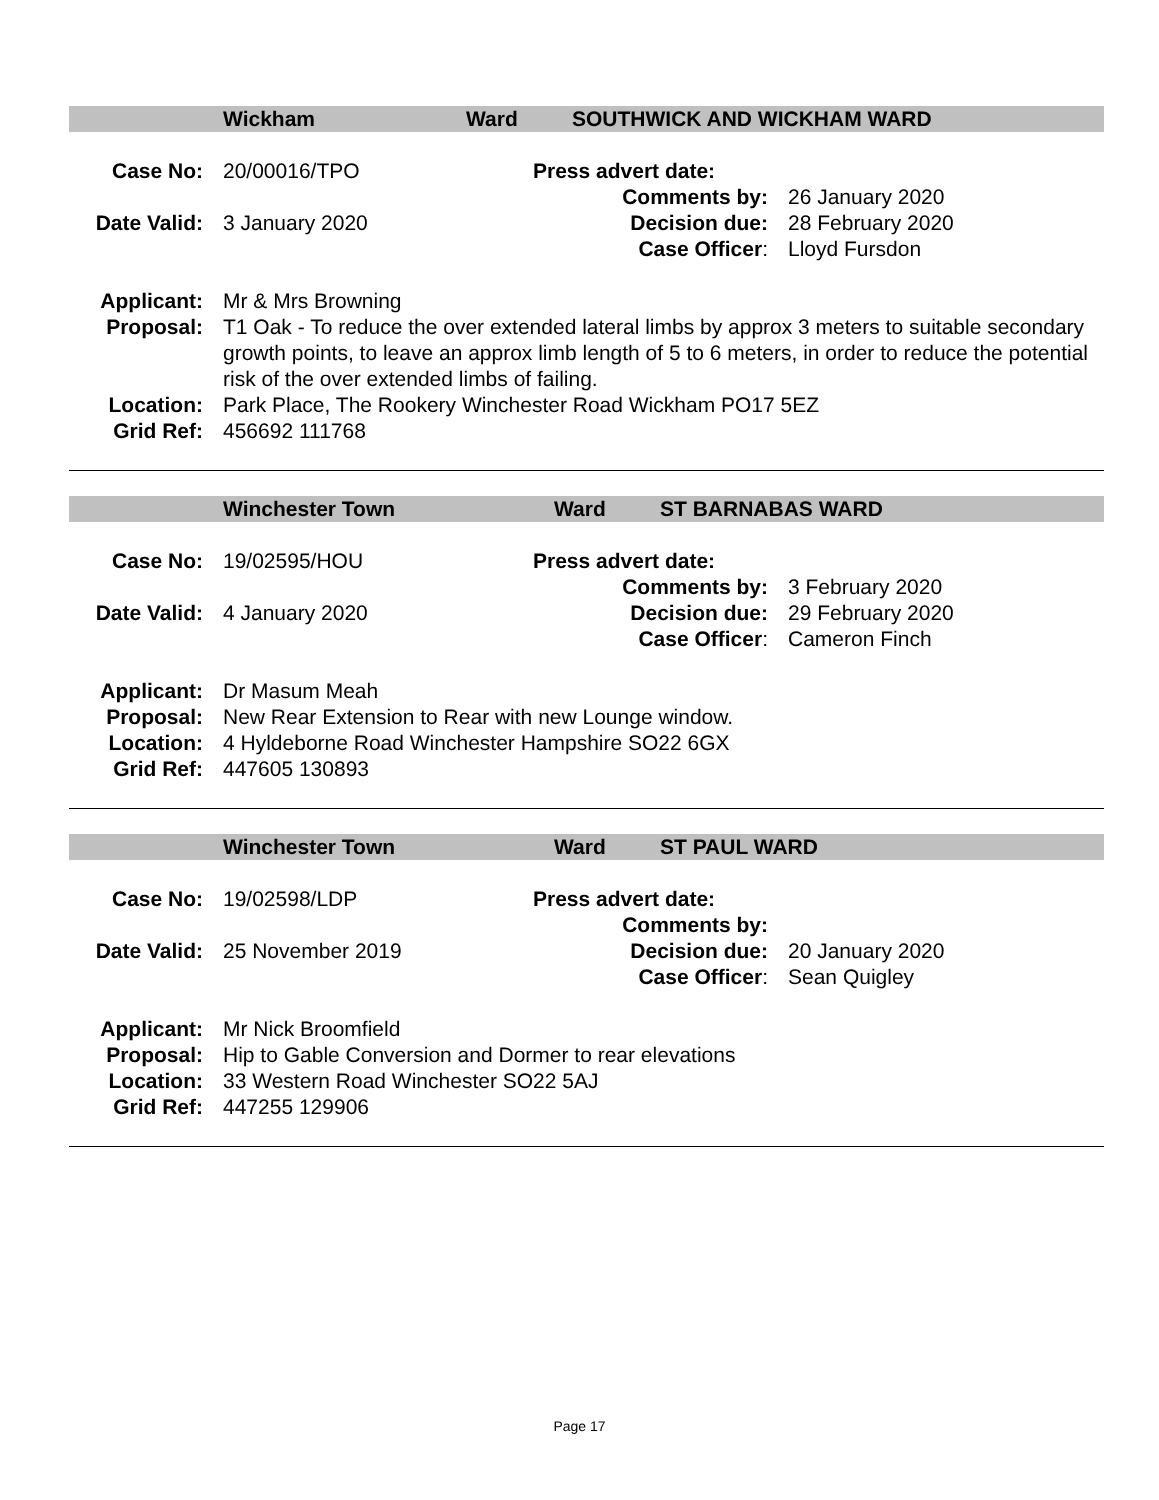Wickham Ward SOUTHWICK AND WICKHAM WARD
Case No:
20/00016/TPO
Press advert date:
Comments by:
26 January 2020
Date Valid:
3 January 2020
Decision due:
28 February 2020
Case Officer:
Lloyd Fursdon
Applicant: Mr & Mrs Browning
Proposal: T1 Oak - To reduce the over extended lateral limbs by approx 3 meters to suitable secondary growth points, to leave an approx limb length of 5 to 6 meters, in order to reduce the potential risk of the over extended limbs of failing.
Location: Park Place, The Rookery Winchester Road Wickham PO17 5EZ
Grid Ref: 456692 111768
Winchester Town Ward ST BARNABAS WARD
Case No:
19/02595/HOU
Press advert date:
Comments by:
3 February 2020
Date Valid:
4 January 2020
Decision due:
29 February 2020
Case Officer:
Cameron Finch
Applicant: Dr Masum Meah
Proposal: New Rear Extension to Rear with new Lounge window.
Location: 4 Hyldeborne Road Winchester Hampshire SO22 6GX
Grid Ref: 447605 130893
Winchester Town Ward ST PAUL WARD
Case No:
19/02598/LDP
Press advert date:
Comments by:
Date Valid:
25 November 2019
Decision due:
20 January 2020
Case Officer:
Sean Quigley
Applicant: Mr Nick Broomfield
Proposal: Hip to Gable Conversion and Dormer to rear elevations
Location: 33 Western Road Winchester SO22 5AJ
Grid Ref: 447255 129906
Page 17